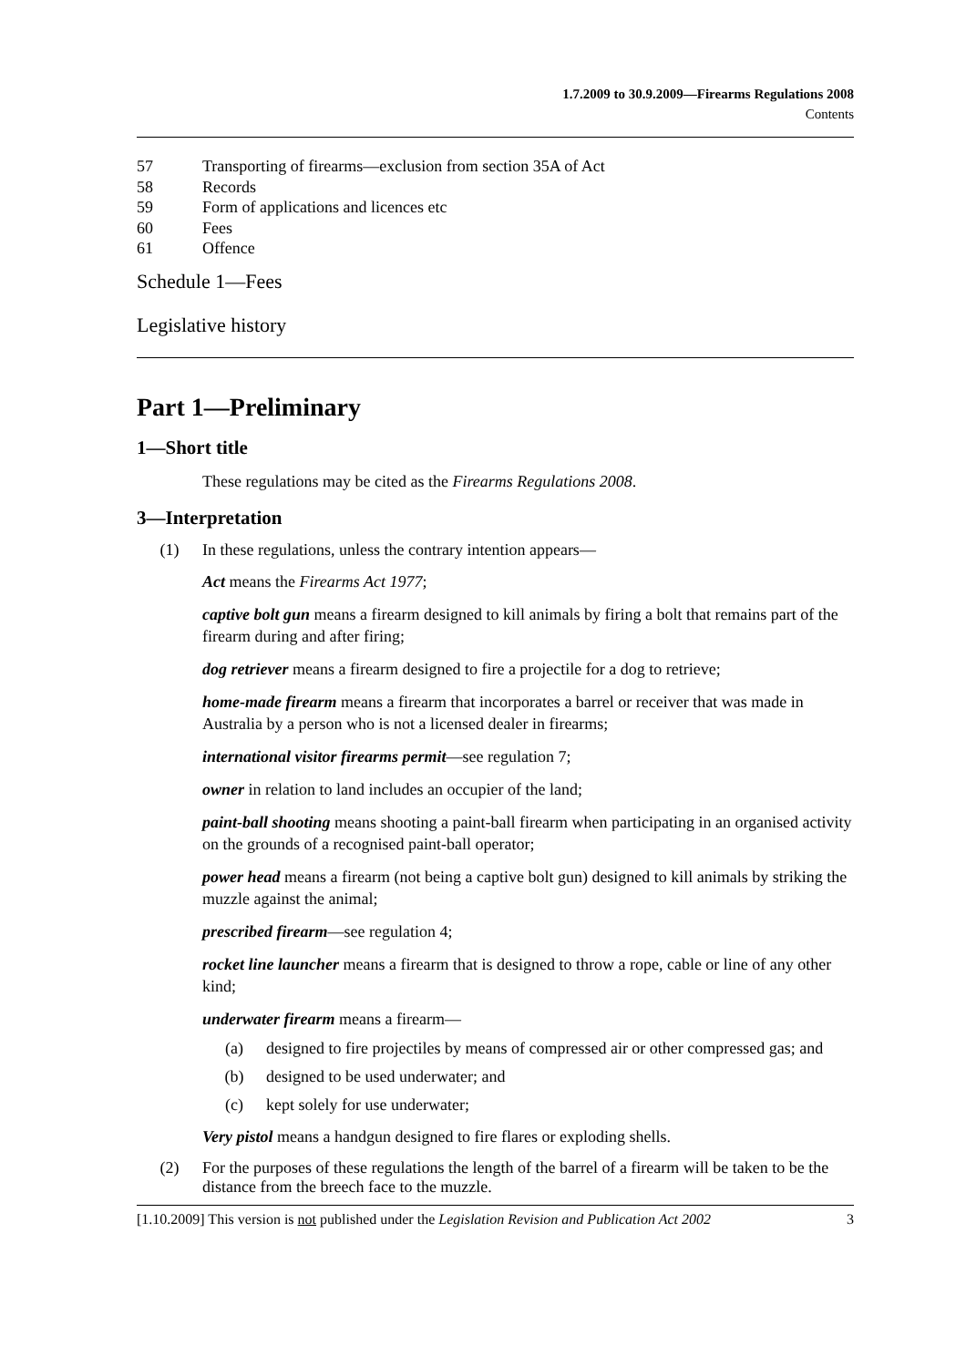1.7.2009 to 30.9.2009—Firearms Regulations 2008
Contents
57 Transporting of firearms—exclusion from section 35A of Act
58 Records
59 Form of applications and licences etc
60 Fees
61 Offence
Schedule 1—Fees
Legislative history
Part 1—Preliminary
1—Short title
These regulations may be cited as the Firearms Regulations 2008.
3—Interpretation
(1) In these regulations, unless the contrary intention appears—
Act means the Firearms Act 1977;
captive bolt gun means a firearm designed to kill animals by firing a bolt that remains part of the firearm during and after firing;
dog retriever means a firearm designed to fire a projectile for a dog to retrieve;
home-made firearm means a firearm that incorporates a barrel or receiver that was made in Australia by a person who is not a licensed dealer in firearms;
international visitor firearms permit—see regulation 7;
owner in relation to land includes an occupier of the land;
paint-ball shooting means shooting a paint-ball firearm when participating in an organised activity on the grounds of a recognised paint-ball operator;
power head means a firearm (not being a captive bolt gun) designed to kill animals by striking the muzzle against the animal;
prescribed firearm—see regulation 4;
rocket line launcher means a firearm that is designed to throw a rope, cable or line of any other kind;
underwater firearm means a firearm—
(a) designed to fire projectiles by means of compressed air or other compressed gas; and
(b) designed to be used underwater; and
(c) kept solely for use underwater;
Very pistol means a handgun designed to fire flares or exploding shells.
(2) For the purposes of these regulations the length of the barrel of a firearm will be taken to be the distance from the breech face to the muzzle.
[1.10.2009] This version is not published under the Legislation Revision and Publication Act 2002 3